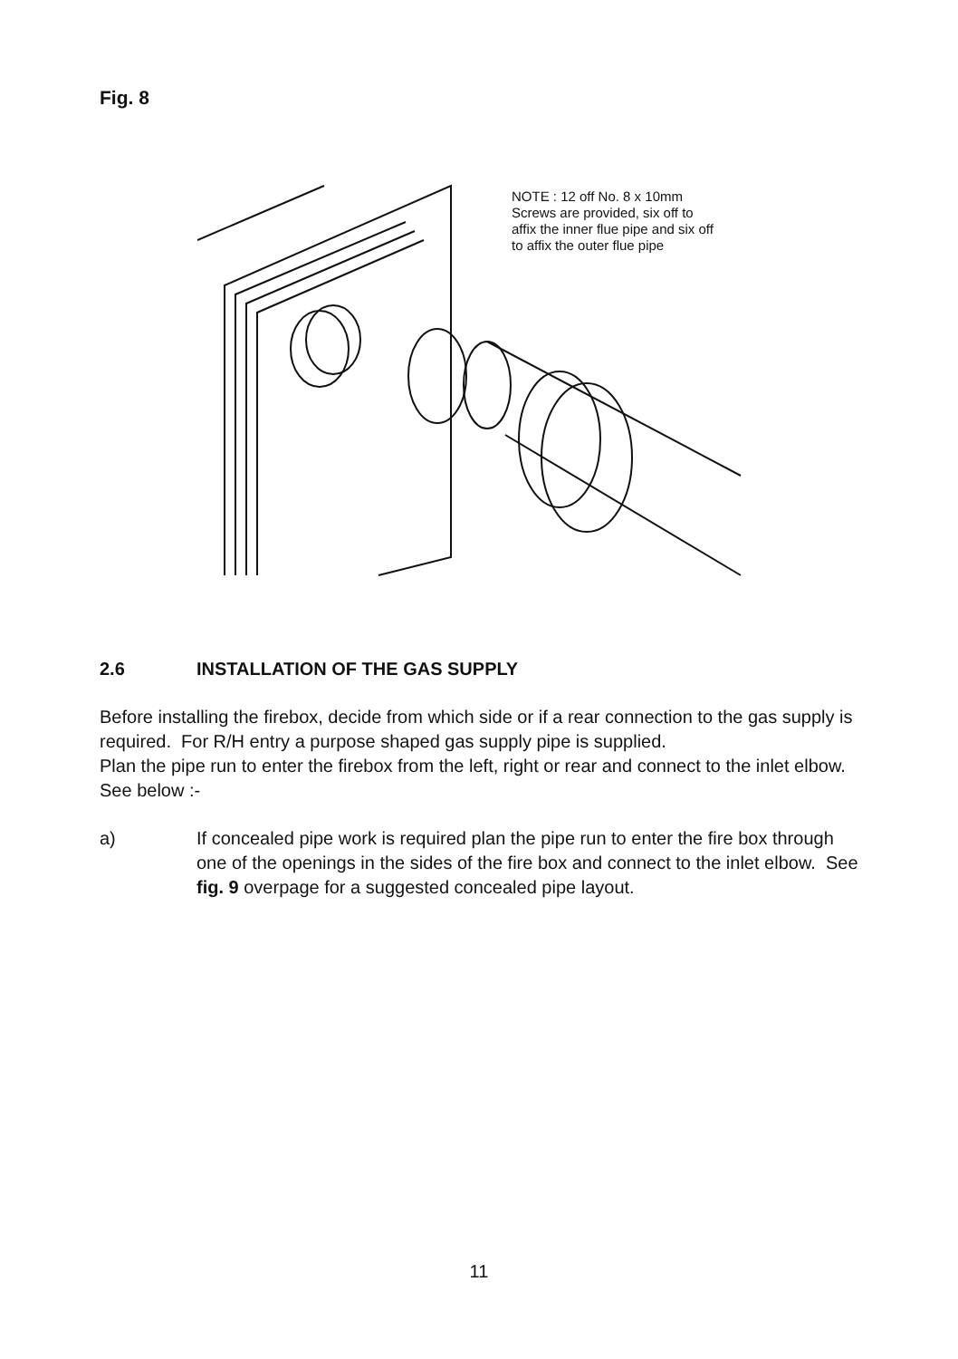Fig. 8
NOTE : 12 off No. 8 x 10mm
Screws are provided, six off to
affix the inner flue pipe and six off
to affix the outer flue pipe
2.6 INSTALLATION OF THE GAS SUPPLY
Before installing the firebox, decide from which side or if a rear connection to the gas supply is required. For R/H entry a purpose shaped gas supply pipe is supplied.
Plan the pipe run to enter the firebox from the left, right or rear and connect to the inlet elbow. See below :-
a) If concealed pipe work is required plan the pipe run to enter the fire box through one of the openings in the sides of the fire box and connect to the inlet elbow. See fig. 9 overpage for a suggested concealed pipe layout.
11